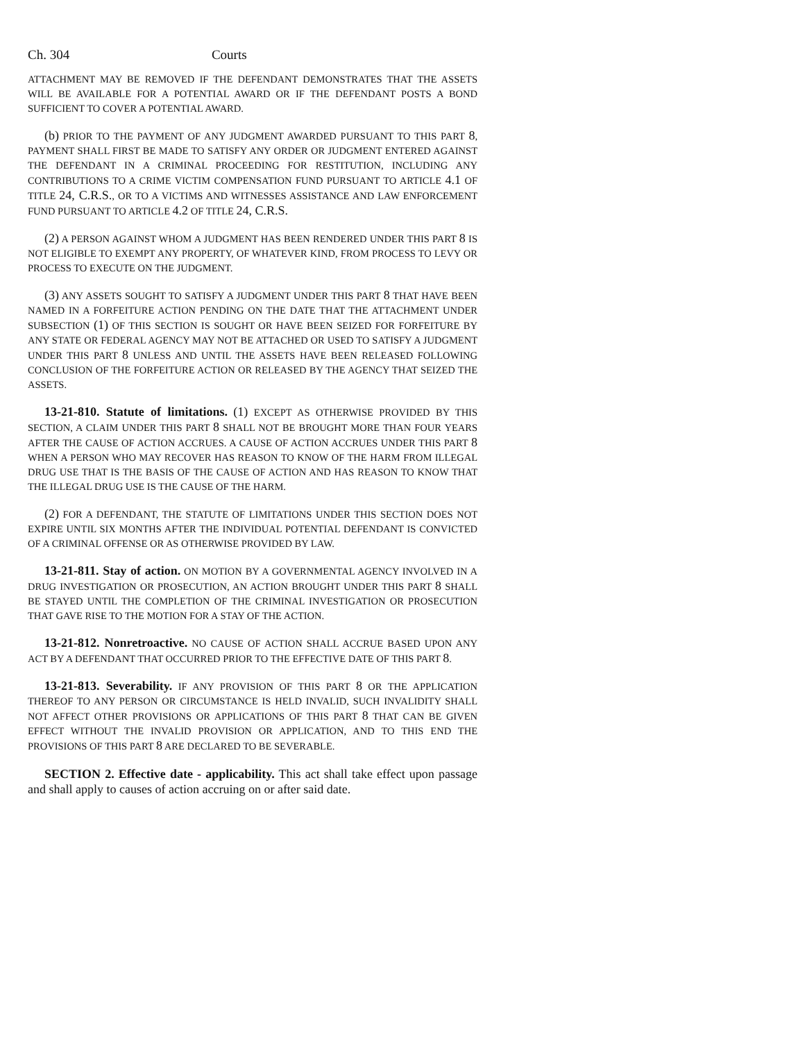Ch. 304 Courts
ATTACHMENT MAY BE REMOVED IF THE DEFENDANT DEMONSTRATES THAT THE ASSETS WILL BE AVAILABLE FOR A POTENTIAL AWARD OR IF THE DEFENDANT POSTS A BOND SUFFICIENT TO COVER A POTENTIAL AWARD.
(b) PRIOR TO THE PAYMENT OF ANY JUDGMENT AWARDED PURSUANT TO THIS PART 8, PAYMENT SHALL FIRST BE MADE TO SATISFY ANY ORDER OR JUDGMENT ENTERED AGAINST THE DEFENDANT IN A CRIMINAL PROCEEDING FOR RESTITUTION, INCLUDING ANY CONTRIBUTIONS TO A CRIME VICTIM COMPENSATION FUND PURSUANT TO ARTICLE 4.1 OF TITLE 24, C.R.S., OR TO A VICTIMS AND WITNESSES ASSISTANCE AND LAW ENFORCEMENT FUND PURSUANT TO ARTICLE 4.2 OF TITLE 24, C.R.S.
(2) A PERSON AGAINST WHOM A JUDGMENT HAS BEEN RENDERED UNDER THIS PART 8 IS NOT ELIGIBLE TO EXEMPT ANY PROPERTY, OF WHATEVER KIND, FROM PROCESS TO LEVY OR PROCESS TO EXECUTE ON THE JUDGMENT.
(3) ANY ASSETS SOUGHT TO SATISFY A JUDGMENT UNDER THIS PART 8 THAT HAVE BEEN NAMED IN A FORFEITURE ACTION PENDING ON THE DATE THAT THE ATTACHMENT UNDER SUBSECTION (1) OF THIS SECTION IS SOUGHT OR HAVE BEEN SEIZED FOR FORFEITURE BY ANY STATE OR FEDERAL AGENCY MAY NOT BE ATTACHED OR USED TO SATISFY A JUDGMENT UNDER THIS PART 8 UNLESS AND UNTIL THE ASSETS HAVE BEEN RELEASED FOLLOWING CONCLUSION OF THE FORFEITURE ACTION OR RELEASED BY THE AGENCY THAT SEIZED THE ASSETS.
13-21-810. Statute of limitations. (1) EXCEPT AS OTHERWISE PROVIDED BY THIS SECTION, A CLAIM UNDER THIS PART 8 SHALL NOT BE BROUGHT MORE THAN FOUR YEARS AFTER THE CAUSE OF ACTION ACCRUES. A CAUSE OF ACTION ACCRUES UNDER THIS PART 8 WHEN A PERSON WHO MAY RECOVER HAS REASON TO KNOW OF THE HARM FROM ILLEGAL DRUG USE THAT IS THE BASIS OF THE CAUSE OF ACTION AND HAS REASON TO KNOW THAT THE ILLEGAL DRUG USE IS THE CAUSE OF THE HARM.
(2) FOR A DEFENDANT, THE STATUTE OF LIMITATIONS UNDER THIS SECTION DOES NOT EXPIRE UNTIL SIX MONTHS AFTER THE INDIVIDUAL POTENTIAL DEFENDANT IS CONVICTED OF A CRIMINAL OFFENSE OR AS OTHERWISE PROVIDED BY LAW.
13-21-811. Stay of action. ON MOTION BY A GOVERNMENTAL AGENCY INVOLVED IN A DRUG INVESTIGATION OR PROSECUTION, AN ACTION BROUGHT UNDER THIS PART 8 SHALL BE STAYED UNTIL THE COMPLETION OF THE CRIMINAL INVESTIGATION OR PROSECUTION THAT GAVE RISE TO THE MOTION FOR A STAY OF THE ACTION.
13-21-812. Nonretroactive. NO CAUSE OF ACTION SHALL ACCRUE BASED UPON ANY ACT BY A DEFENDANT THAT OCCURRED PRIOR TO THE EFFECTIVE DATE OF THIS PART 8.
13-21-813. Severability. IF ANY PROVISION OF THIS PART 8 OR THE APPLICATION THEREOF TO ANY PERSON OR CIRCUMSTANCE IS HELD INVALID, SUCH INVALIDITY SHALL NOT AFFECT OTHER PROVISIONS OR APPLICATIONS OF THIS PART 8 THAT CAN BE GIVEN EFFECT WITHOUT THE INVALID PROVISION OR APPLICATION, AND TO THIS END THE PROVISIONS OF THIS PART 8 ARE DECLARED TO BE SEVERABLE.
SECTION 2. Effective date - applicability. This act shall take effect upon passage and shall apply to causes of action accruing on or after said date.